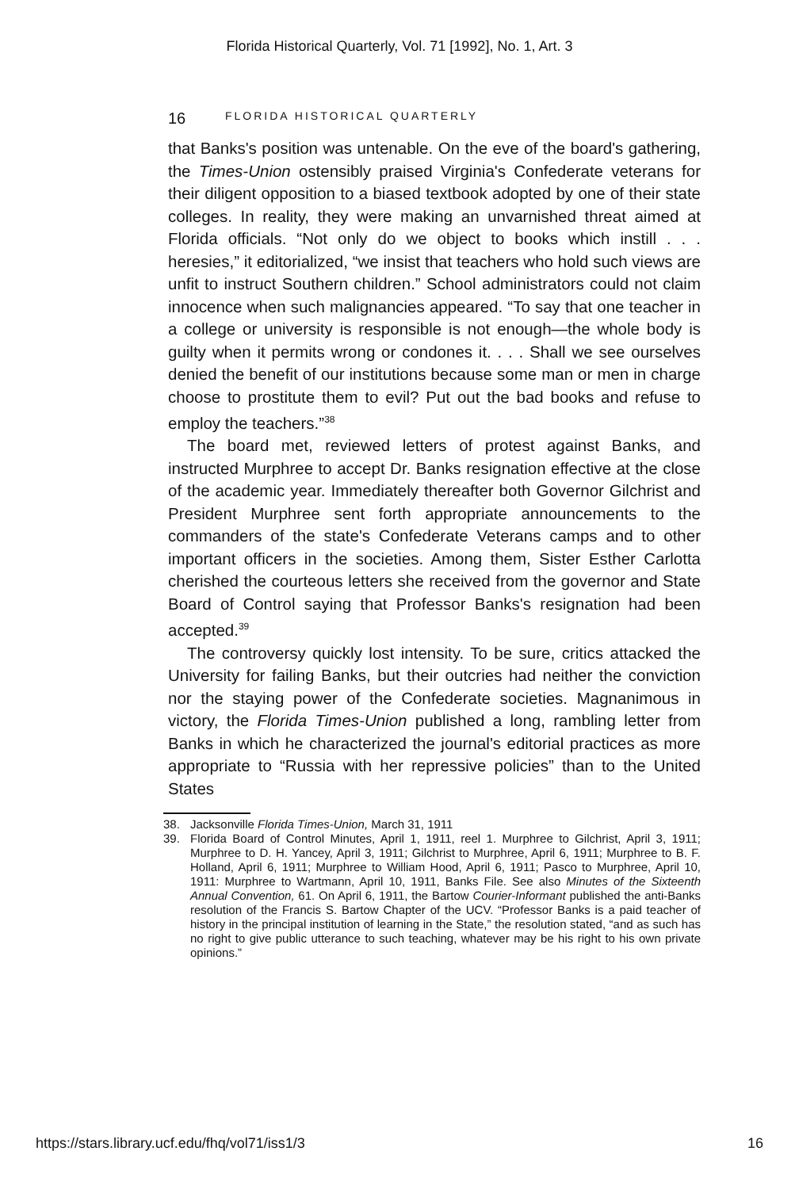Florida Historical Quarterly, Vol. 71 [1992], No. 1, Art. 3
16 FLORIDA HISTORICAL QUARTERLY
that Banks's position was untenable. On the eve of the board's gathering, the Times-Union ostensibly praised Virginia's Confederate veterans for their diligent opposition to a biased textbook adopted by one of their state colleges. In reality, they were making an unvarnished threat aimed at Florida officials. “Not only do we object to books which instill . . . heresies,” it editorialized, “we insist that teachers who hold such views are unfit to instruct Southern children.” School administrators could not claim innocence when such malignancies appeared. “To say that one teacher in a college or university is responsible is not enough—the whole body is guilty when it permits wrong or condones it. . . . Shall we see ourselves denied the benefit of our institutions because some man or men in charge choose to prostitute them to evil? Put out the bad books and refuse to employ the teachers.”<sup>38</sup>
The board met, reviewed letters of protest against Banks, and instructed Murphree to accept Dr. Banks resignation effective at the close of the academic year. Immediately thereafter both Governor Gilchrist and President Murphree sent forth appropriate announcements to the commanders of the state's Confederate Veterans camps and to other important officers in the societies. Among them, Sister Esther Carlotta cherished the courteous letters she received from the governor and State Board of Control saying that Professor Banks's resignation had been accepted.<sup>39</sup>
The controversy quickly lost intensity. To be sure, critics attacked the University for failing Banks, but their outcries had neither the conviction nor the staying power of the Confederate societies. Magnanimous in victory, the Florida Times-Union published a long, rambling letter from Banks in which he characterized the journal's editorial practices as more appropriate to “Russia with her repressive policies” than to the United States
38. Jacksonville Florida Times-Union, March 31, 1911
39. Florida Board of Control Minutes, April 1, 1911, reel 1. Murphree to Gilchrist, April 3, 1911; Murphree to D. H. Yancey, April 3, 1911; Gilchrist to Murphree, April 6, 1911; Murphree to B. F. Holland, April 6, 1911; Murphree to William Hood, April 6, 1911; Pasco to Murphree, April 10, 1911: Murphree to Wartmann, April 10, 1911, Banks File. See also Minutes of the Sixteenth Annual Convention, 61. On April 6, 1911, the Bartow Courier-Informant published the anti-Banks resolution of the Francis S. Bartow Chapter of the UCV. “Professor Banks is a paid teacher of history in the principal institution of learning in the State,” the resolution stated, “and as such has no right to give public utterance to such teaching, whatever may be his right to his own private opinions.”
https://stars.library.ucf.edu/fhq/vol71/iss1/3 16